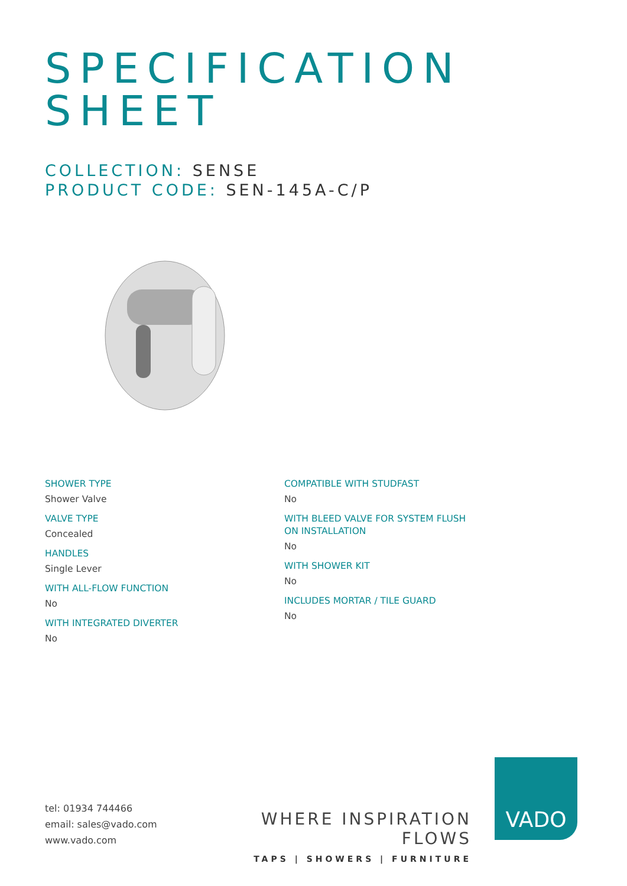SPECIFICATION
SHEET
COLLECTION: SENSE
PRODUCT CODE: SEN-145A-C/P
SHOWER TYPE
Shower Valve
VALVE TYPE
Concealed
HANDLES
Single Lever
WITH ALL-FLOW FUNCTION
No
WITH INTEGRATED DIVERTER
No
COMPATIBLE WITH STUDFAST
No
WITH BLEED VALVE FOR SYSTEM FLUSH ON INSTALLATION
No
WITH SHOWER KIT
No
INCLUDES MORTAR / TILE GUARD
No
tel: 01934 744466
email: sales@vado.com
www.vado.com
WHERE INSPIRATION FLOWS
TAPS | SHOWERS | FURNITURE
VADO